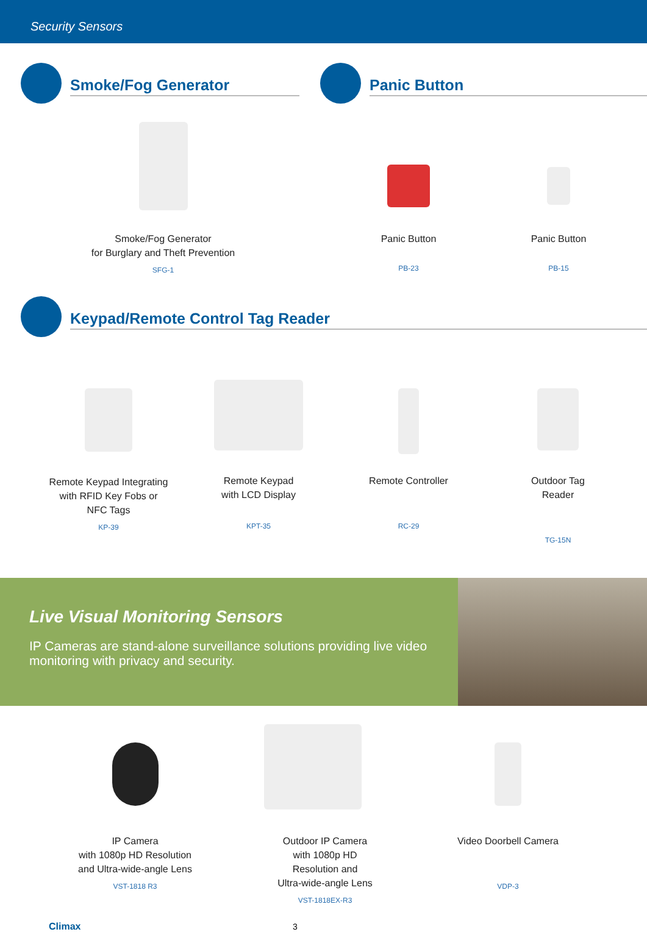Security Sensors
Smoke/Fog Generator Panic Button
Smoke/Fog Generator
for Burglary and Theft Prevention
SFG-1
Panic Button
PB-23
Panic Button
PB-15
Keypad/Remote Control Tag Reader
Remote Keypad Integrating
with RFID Key Fobs or
NFC Tags
KP-39
Remote Keypad
with LCD Display
KPT-35
Remote Controller
RC-29
Outdoor Tag Reader
TG-15N
Live Visual Monitoring Sensors
IP Cameras are stand-alone surveillance solutions providing live video monitoring with privacy and security.
IP Camera
with 1080p HD Resolution
and Ultra-wide-angle Lens
VST-1818 R3
Outdoor IP Camera
with 1080p HD Resolution and
Ultra-wide-angle Lens
VST-1818EX-R3
Video Doorbell Camera
VDP-3
Climax 3